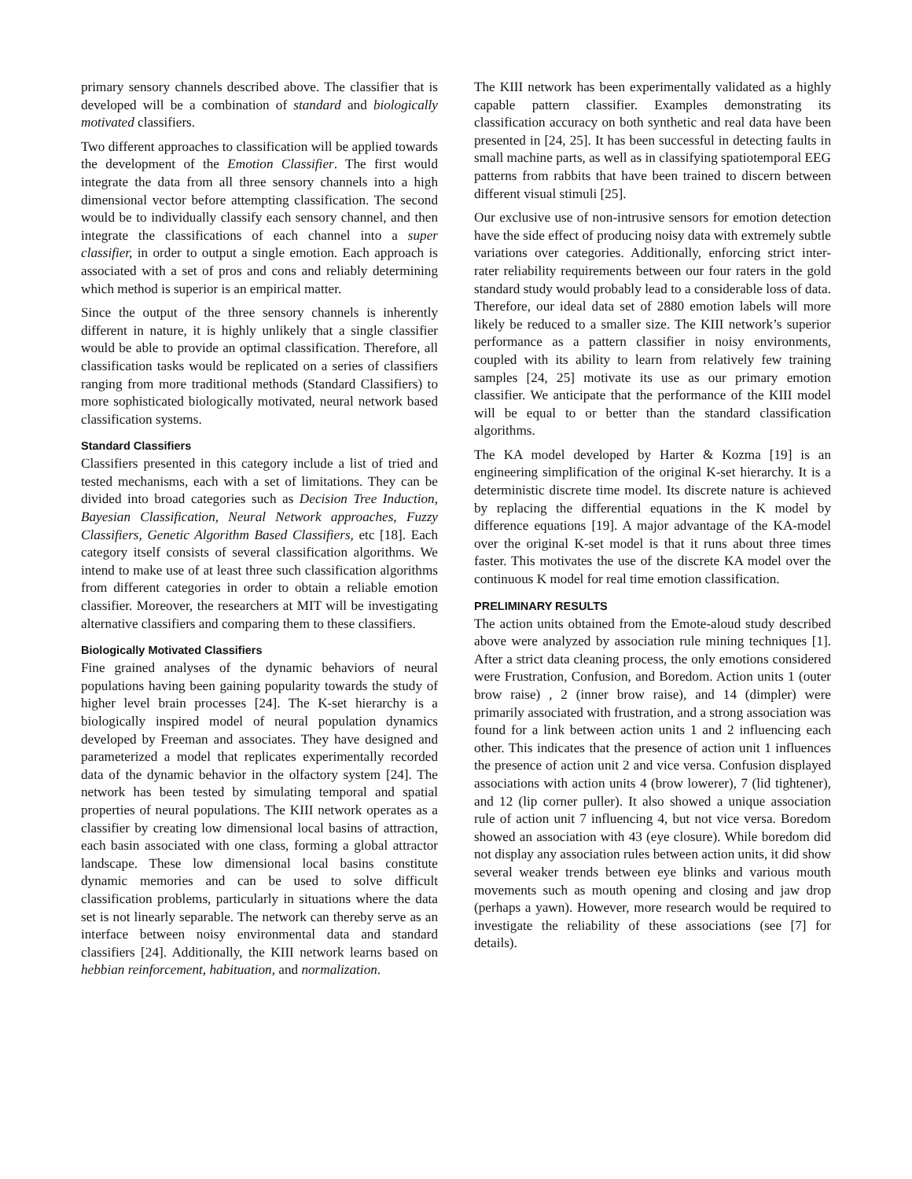primary sensory channels described above. The classifier that is developed will be a combination of standard and biologically motivated classifiers.
Two different approaches to classification will be applied towards the development of the Emotion Classifier. The first would integrate the data from all three sensory channels into a high dimensional vector before attempting classification. The second would be to individually classify each sensory channel, and then integrate the classifications of each channel into a super classifier, in order to output a single emotion. Each approach is associated with a set of pros and cons and reliably determining which method is superior is an empirical matter.
Since the output of the three sensory channels is inherently different in nature, it is highly unlikely that a single classifier would be able to provide an optimal classification. Therefore, all classification tasks would be replicated on a series of classifiers ranging from more traditional methods (Standard Classifiers) to more sophisticated biologically motivated, neural network based classification systems.
Standard Classifiers
Classifiers presented in this category include a list of tried and tested mechanisms, each with a set of limitations. They can be divided into broad categories such as Decision Tree Induction, Bayesian Classification, Neural Network approaches, Fuzzy Classifiers, Genetic Algorithm Based Classifiers, etc [18]. Each category itself consists of several classification algorithms. We intend to make use of at least three such classification algorithms from different categories in order to obtain a reliable emotion classifier. Moreover, the researchers at MIT will be investigating alternative classifiers and comparing them to these classifiers.
Biologically Motivated Classifiers
Fine grained analyses of the dynamic behaviors of neural populations having been gaining popularity towards the study of higher level brain processes [24]. The K-set hierarchy is a biologically inspired model of neural population dynamics developed by Freeman and associates. They have designed and parameterized a model that replicates experimentally recorded data of the dynamic behavior in the olfactory system [24]. The network has been tested by simulating temporal and spatial properties of neural populations. The KIII network operates as a classifier by creating low dimensional local basins of attraction, each basin associated with one class, forming a global attractor landscape. These low dimensional local basins constitute dynamic memories and can be used to solve difficult classification problems, particularly in situations where the data set is not linearly separable. The network can thereby serve as an interface between noisy environmental data and standard classifiers [24]. Additionally, the KIII network learns based on hebbian reinforcement, habituation, and normalization.
The KIII network has been experimentally validated as a highly capable pattern classifier. Examples demonstrating its classification accuracy on both synthetic and real data have been presented in [24, 25]. It has been successful in detecting faults in small machine parts, as well as in classifying spatiotemporal EEG patterns from rabbits that have been trained to discern between different visual stimuli [25].
Our exclusive use of non-intrusive sensors for emotion detection have the side effect of producing noisy data with extremely subtle variations over categories. Additionally, enforcing strict inter-rater reliability requirements between our four raters in the gold standard study would probably lead to a considerable loss of data. Therefore, our ideal data set of 2880 emotion labels will more likely be reduced to a smaller size. The KIII network’s superior performance as a pattern classifier in noisy environments, coupled with its ability to learn from relatively few training samples [24, 25] motivate its use as our primary emotion classifier. We anticipate that the performance of the KIII model will be equal to or better than the standard classification algorithms.
The KA model developed by Harter & Kozma [19] is an engineering simplification of the original K-set hierarchy. It is a deterministic discrete time model. Its discrete nature is achieved by replacing the differential equations in the K model by difference equations [19]. A major advantage of the KA-model over the original K-set model is that it runs about three times faster. This motivates the use of the discrete KA model over the continuous K model for real time emotion classification.
PRELIMINARY RESULTS
The action units obtained from the Emote-aloud study described above were analyzed by association rule mining techniques [1]. After a strict data cleaning process, the only emotions considered were Frustration, Confusion, and Boredom. Action units 1 (outer brow raise) , 2 (inner brow raise), and 14 (dimpler) were primarily associated with frustration, and a strong association was found for a link between action units 1 and 2 influencing each other. This indicates that the presence of action unit 1 influences the presence of action unit 2 and vice versa. Confusion displayed associations with action units 4 (brow lowerer), 7 (lid tightener), and 12 (lip corner puller). It also showed a unique association rule of action unit 7 influencing 4, but not vice versa. Boredom showed an association with 43 (eye closure). While boredom did not display any association rules between action units, it did show several weaker trends between eye blinks and various mouth movements such as mouth opening and closing and jaw drop (perhaps a yawn). However, more research would be required to investigate the reliability of these associations (see [7] for details).